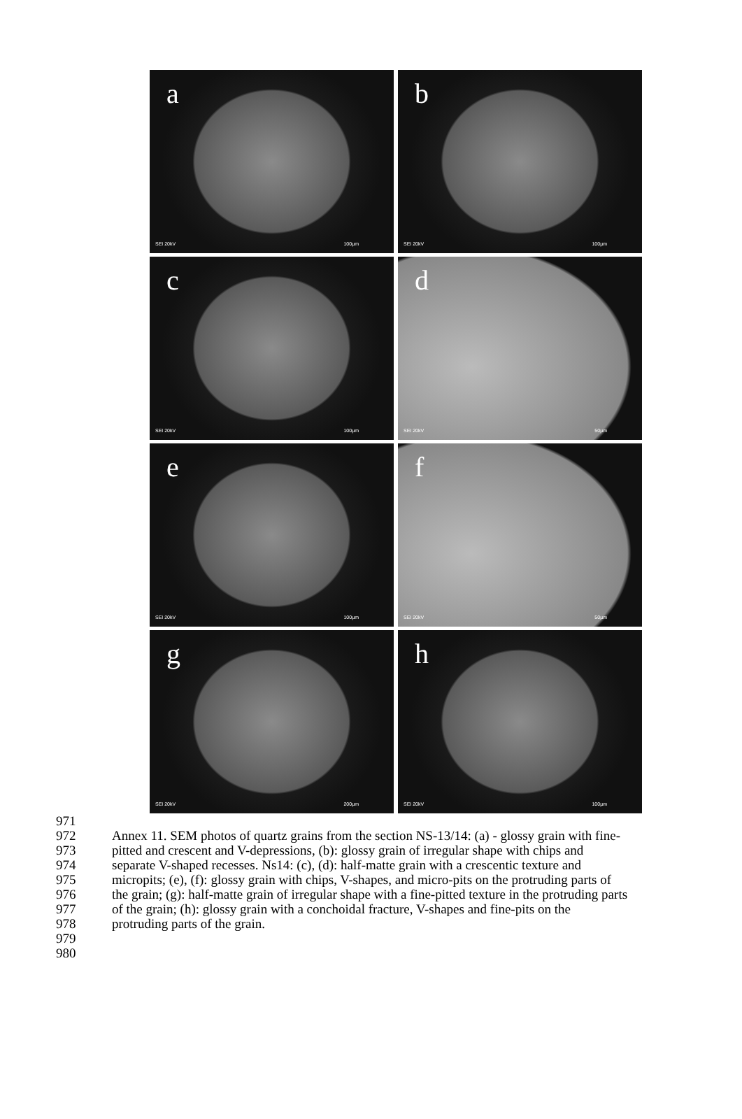a
SEI 20kV 100µm
b
SEI 20kV 100µm
c
SEI 20kV 100µm
d
SEI 20kV 50µm
e
SEI 20kV 100µm
f
SEI 20kV 50µm
g
SEI 20kV 200µm
h
SEI 20kV 100µm
971
972
973
974
975
976
977
978
979
980
Annex 11. SEM photos of quartz grains from the section NS-13/14: (a) - glossy grain with fine-
pitted and crescent and V-depressions, (b): glossy grain of irregular shape with chips and
separate V-shaped recesses. Ns14: (c), (d): half-matte grain with a crescentic texture and
micropits; (e), (f): glossy grain with chips, V-shapes, and micro-pits on the protruding parts of
the grain; (g): half-matte grain of irregular shape with a fine-pitted texture in the protruding parts
of the grain; (h): glossy grain with a conchoidal fracture, V-shapes and fine-pits on the
protruding parts of the grain.